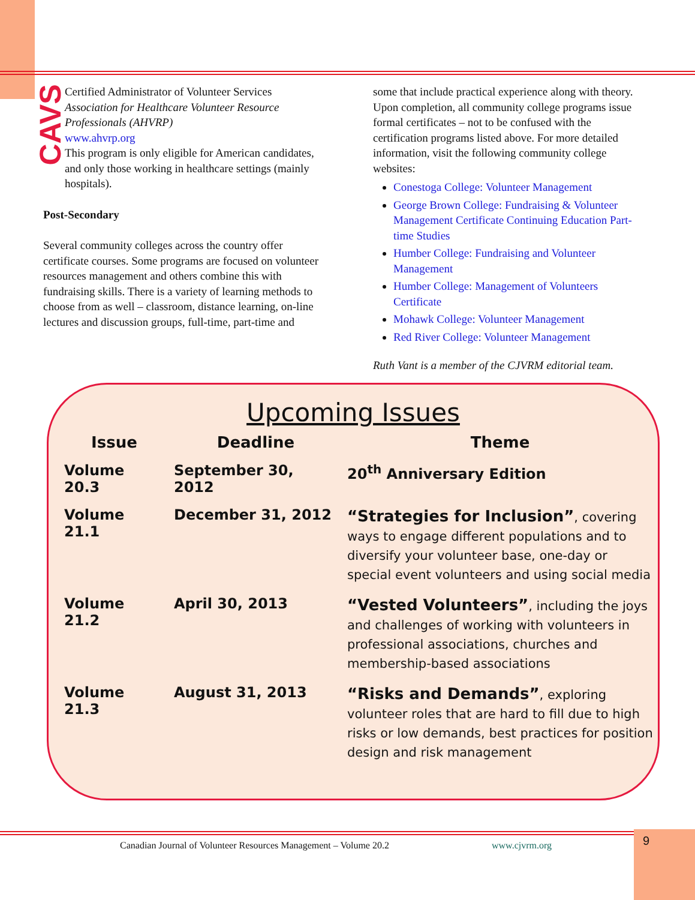CAVS
Certified Administrator of Volunteer Services
Association for Healthcare Volunteer Resource Professionals (AHVRP)
www.ahvrp.org
This program is only eligible for American candidates, and only those working in healthcare settings (mainly hospitals).
Post-Secondary
Several community colleges across the country offer certificate courses. Some programs are focused on volunteer resources management and others combine this with fundraising skills. There is a variety of learning methods to choose from as well – classroom, distance learning, on-line lectures and discussion groups, full-time, part-time and
some that include practical experience along with theory. Upon completion, all community college programs issue formal certificates – not to be confused with the certification programs listed above. For more detailed information, visit the following community college websites:
Conestoga College: Volunteer Management
George Brown College: Fundraising & Volunteer Management Certificate Continuing Education Part-time Studies
Humber College: Fundraising and Volunteer Management
Humber College: Management of Volunteers Certificate
Mohawk College: Volunteer Management
Red River College: Volunteer Management
Ruth Vant is a member of the CJVRM editorial team.
Upcoming Issues
| Issue | Deadline | Theme |
| --- | --- | --- |
| Volume 20.3 | September 30, 2012 | 20<sup>th</sup> Anniversary Edition |
| Volume 21.1 | December 31, 2012 | “Strategies for Inclusion” , covering ways to engage different populations and to diversify your volunteer base, one-day or special event volunteers and using social media |
| Volume 21.2 | April 30, 2013 | “Vested Volunteers” , including the joys and challenges of working with volunteers in professional associations, churches and membership-based associations |
| Volume 21.3 | August 31, 2013 | “Risks and Demands” , exploring volunteer roles that are hard to fill due to high risks or low demands, best practices for position design and risk management |
Canadian Journal of Volunteer Resources Management – Volume 20.2 www.cjvrm.org
9